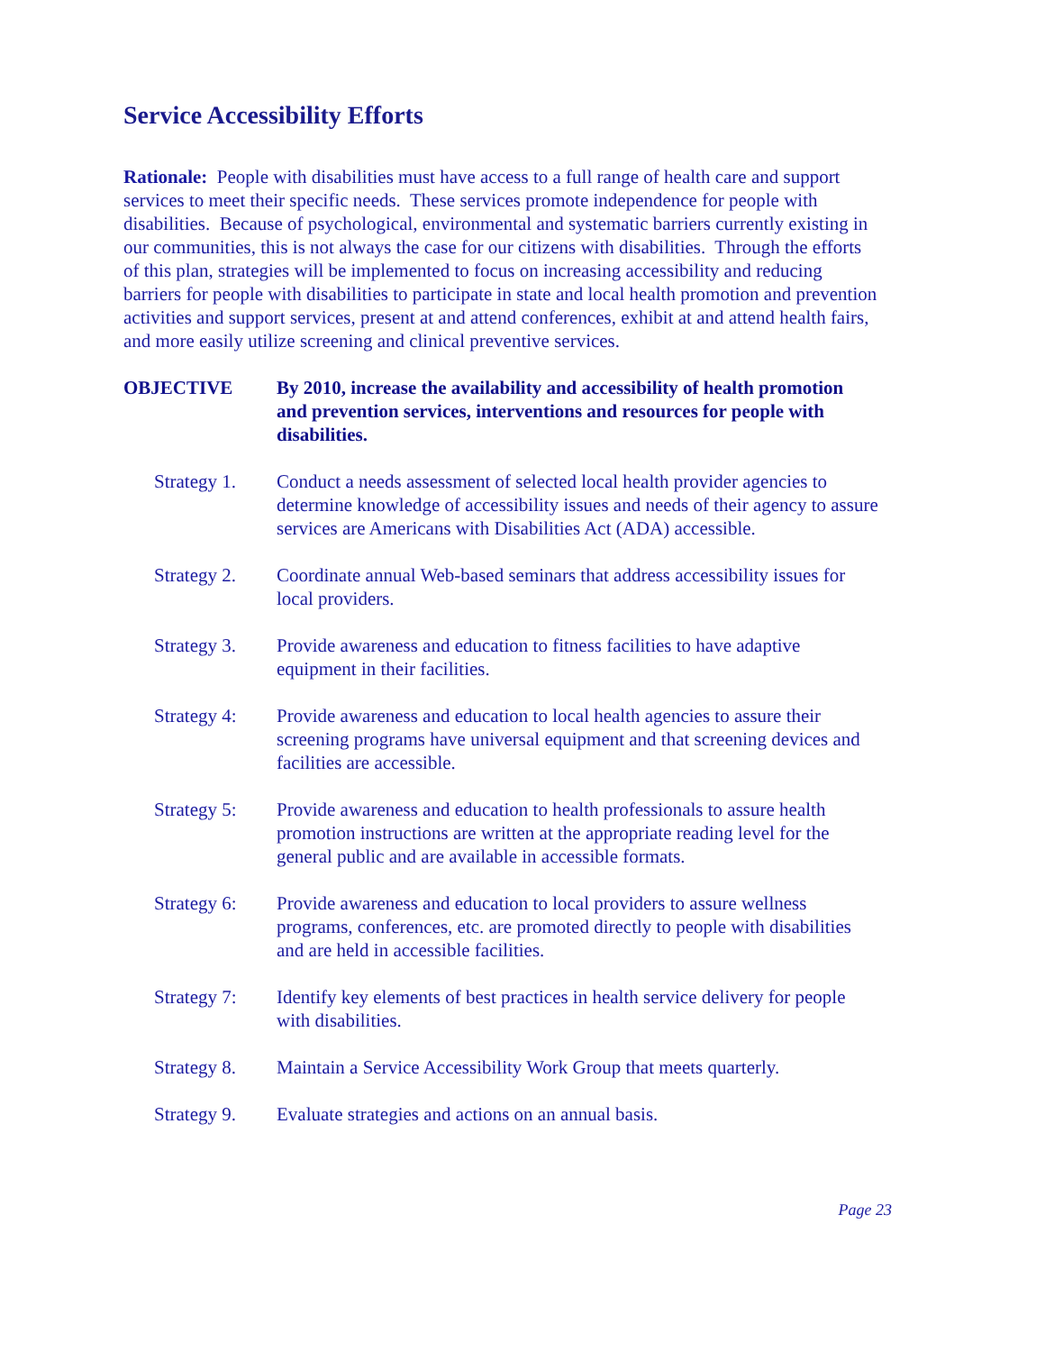Service Accessibility Efforts
Rationale: People with disabilities must have access to a full range of health care and support services to meet their specific needs. These services promote independence for people with disabilities. Because of psychological, environmental and systematic barriers currently existing in our communities, this is not always the case for our citizens with disabilities. Through the efforts of this plan, strategies will be implemented to focus on increasing accessibility and reducing barriers for people with disabilities to participate in state and local health promotion and prevention activities and support services, present at and attend conferences, exhibit at and attend health fairs, and more easily utilize screening and clinical preventive services.
OBJECTIVE By 2010, increase the availability and accessibility of health promotion and prevention services, interventions and resources for people with disabilities.
Strategy 1.
Conduct a needs assessment of selected local health provider agencies to determine knowledge of accessibility issues and needs of their agency to assure services are Americans with Disabilities Act (ADA) accessible.
Strategy 2.
Coordinate annual Web-based seminars that address accessibility issues for local providers.
Strategy 3.
Provide awareness and education to fitness facilities to have adaptive equipment in their facilities.
Strategy 4:
Provide awareness and education to local health agencies to assure their screening programs have universal equipment and that screening devices and facilities are accessible.
Strategy 5:
Provide awareness and education to health professionals to assure health promotion instructions are written at the appropriate reading level for the general public and are available in accessible formats.
Strategy 6:
Provide awareness and education to local providers to assure wellness programs, conferences, etc. are promoted directly to people with disabilities and are held in accessible facilities.
Strategy 7:
Identify key elements of best practices in health service delivery for people with disabilities.
Strategy 8.
Maintain a Service Accessibility Work Group that meets quarterly.
Strategy 9.
Evaluate strategies and actions on an annual basis.
Page 23